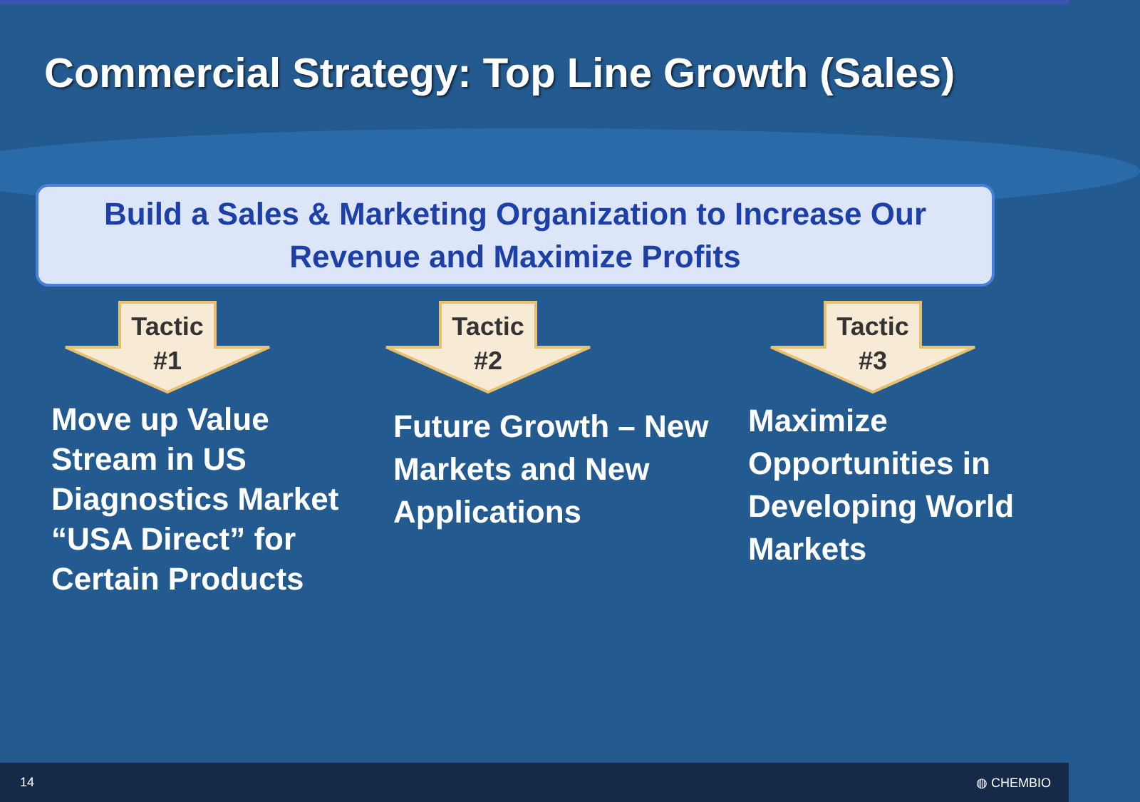Commercial Strategy: Top Line Growth (Sales)
Build a Sales & Marketing Organization to Increase Our
Revenue and Maximize Profits
Tactic
#1
Move up Value Stream in US Diagnostics Market “USA Direct” for Certain Products
Tactic
#2
Future Growth – New Markets and New Applications
Tactic
#3
Maximize Opportunities in Developing World Markets
14 ◍ CHEMBIO